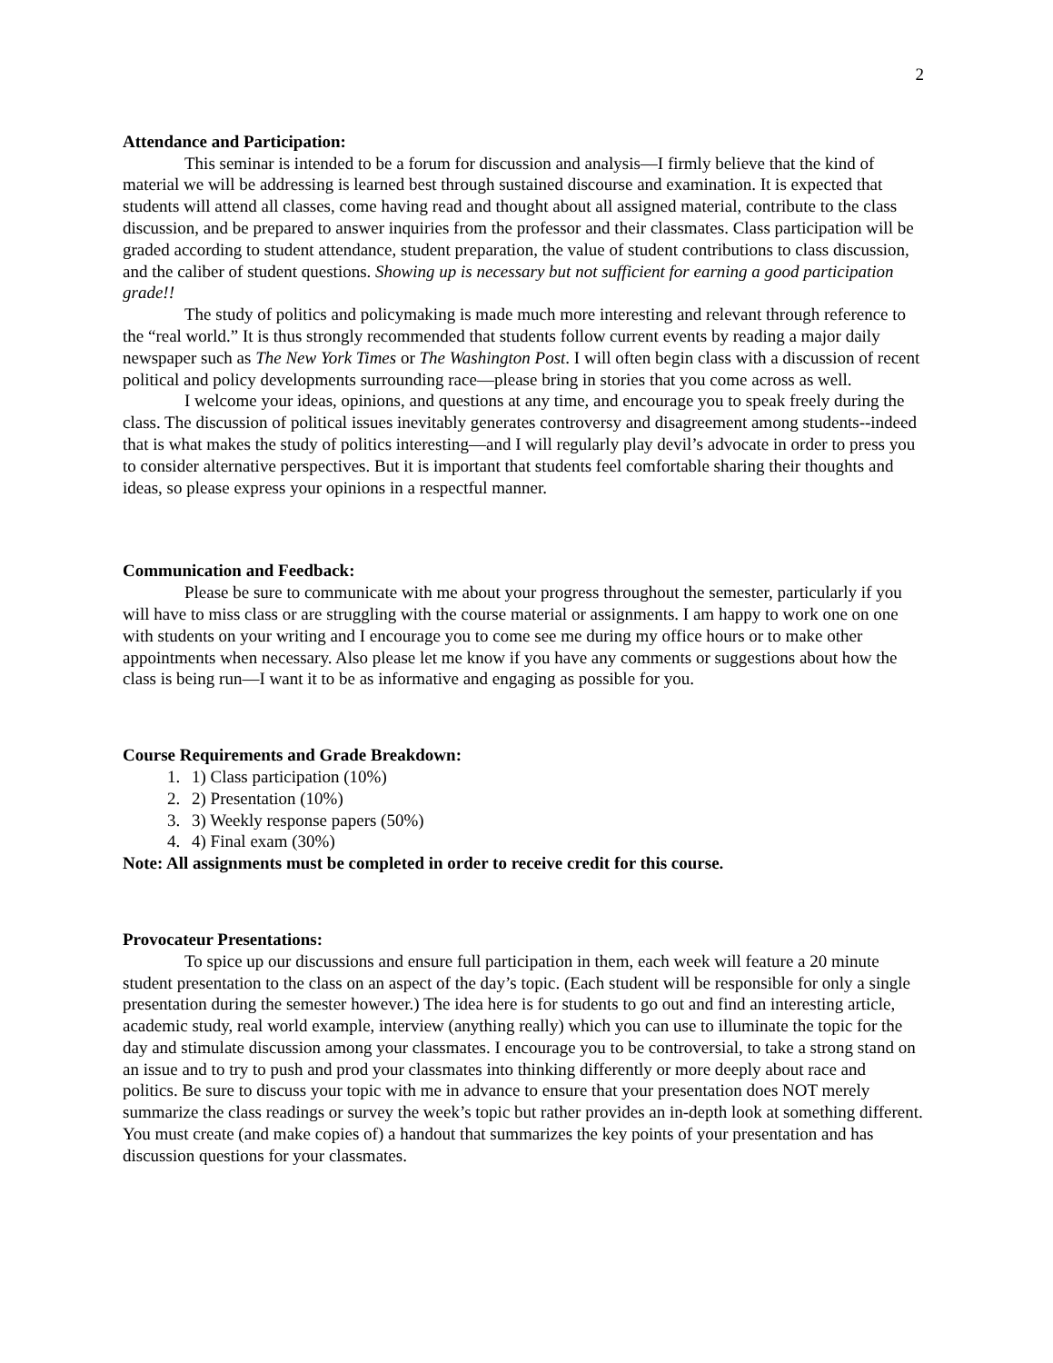2
Attendance and Participation:
This seminar is intended to be a forum for discussion and analysis—I firmly believe that the kind of material we will be addressing is learned best through sustained discourse and examination. It is expected that students will attend all classes, come having read and thought about all assigned material, contribute to the class discussion, and be prepared to answer inquiries from the professor and their classmates. Class participation will be graded according to student attendance, student preparation, the value of student contributions to class discussion, and the caliber of student questions. Showing up is necessary but not sufficient for earning a good participation grade!!
The study of politics and policymaking is made much more interesting and relevant through reference to the “real world.” It is thus strongly recommended that students follow current events by reading a major daily newspaper such as The New York Times or The Washington Post. I will often begin class with a discussion of recent political and policy developments surrounding race—please bring in stories that you come across as well.
I welcome your ideas, opinions, and questions at any time, and encourage you to speak freely during the class. The discussion of political issues inevitably generates controversy and disagreement among students--indeed that is what makes the study of politics interesting—and I will regularly play devil’s advocate in order to press you to consider alternative perspectives. But it is important that students feel comfortable sharing their thoughts and ideas, so please express your opinions in a respectful manner.
Communication and Feedback:
Please be sure to communicate with me about your progress throughout the semester, particularly if you will have to miss class or are struggling with the course material or assignments. I am happy to work one on one with students on your writing and I encourage you to come see me during my office hours or to make other appointments when necessary. Also please let me know if you have any comments or suggestions about how the class is being run—I want it to be as informative and engaging as possible for you.
Course Requirements and Grade Breakdown:
1. 1) Class participation (10%)
2. 2) Presentation (10%)
3. 3) Weekly response papers (50%)
4. 4) Final exam (30%)
Note: All assignments must be completed in order to receive credit for this course.
Provocateur Presentations:
To spice up our discussions and ensure full participation in them, each week will feature a 20 minute student presentation to the class on an aspect of the day’s topic. (Each student will be responsible for only a single presentation during the semester however.) The idea here is for students to go out and find an interesting article, academic study, real world example, interview (anything really) which you can use to illuminate the topic for the day and stimulate discussion among your classmates. I encourage you to be controversial, to take a strong stand on an issue and to try to push and prod your classmates into thinking differently or more deeply about race and politics. Be sure to discuss your topic with me in advance to ensure that your presentation does NOT merely summarize the class readings or survey the week’s topic but rather provides an in-depth look at something different. You must create (and make copies of) a handout that summarizes the key points of your presentation and has discussion questions for your classmates.